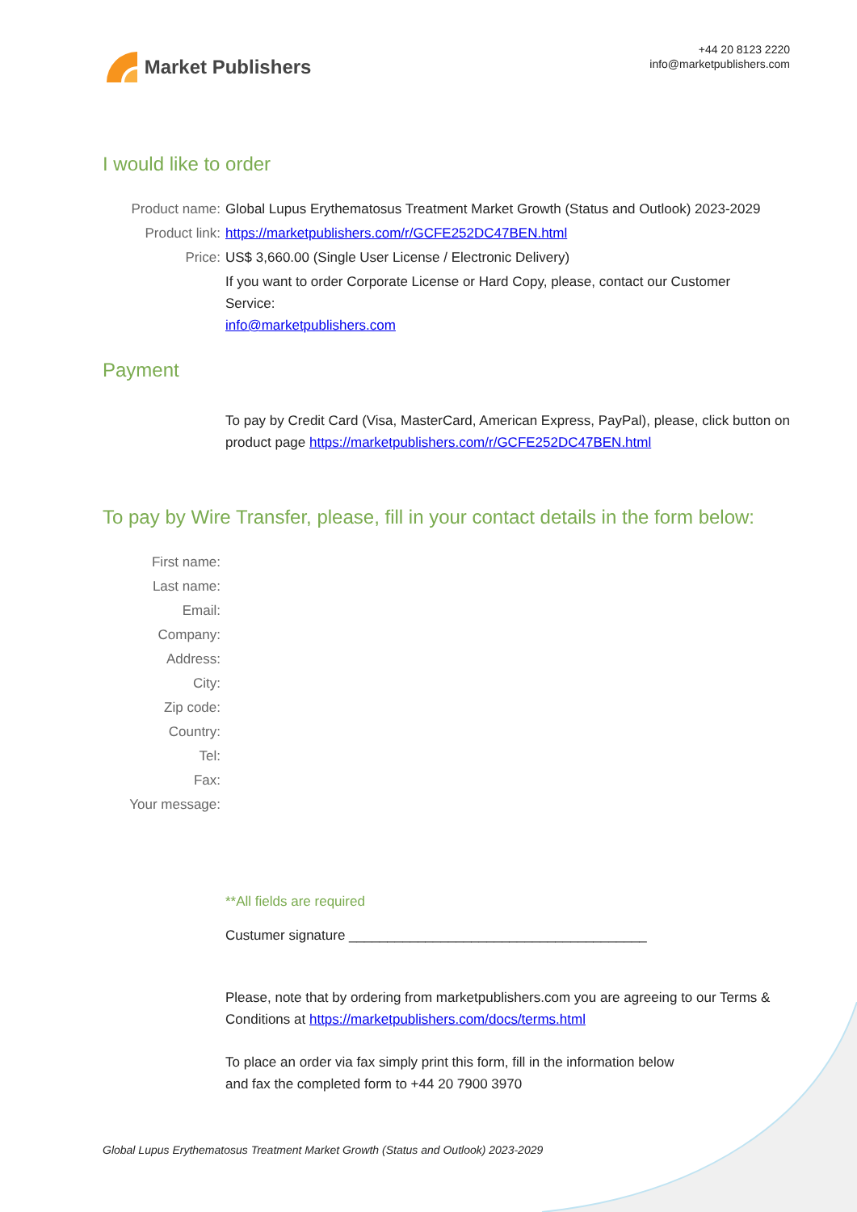Market Publishers
+44 20 8123 2220
info@marketpublishers.com
I would like to order
Product name: Global Lupus Erythematosus Treatment Market Growth (Status and Outlook) 2023-2029
Product link: https://marketpublishers.com/r/GCFE252DC47BEN.html
Price: US$ 3,660.00 (Single User License / Electronic Delivery)
If you want to order Corporate License or Hard Copy, please, contact our Customer Service:
info@marketpublishers.com
Payment
To pay by Credit Card (Visa, MasterCard, American Express, PayPal), please, click button on product page https://marketpublishers.com/r/GCFE252DC47BEN.html
To pay by Wire Transfer, please, fill in your contact details in the form below:
First name:
Last name:
Email:
Company:
Address:
City:
Zip code:
Country:
Tel:
Fax:
Your message:
**All fields are required
Custumer signature _______________________________________
Please, note that by ordering from marketpublishers.com you are agreeing to our Terms & Conditions at https://marketpublishers.com/docs/terms.html
To place an order via fax simply print this form, fill in the information below
and fax the completed form to +44 20 7900 3970
Global Lupus Erythematosus Treatment Market Growth (Status and Outlook) 2023-2029